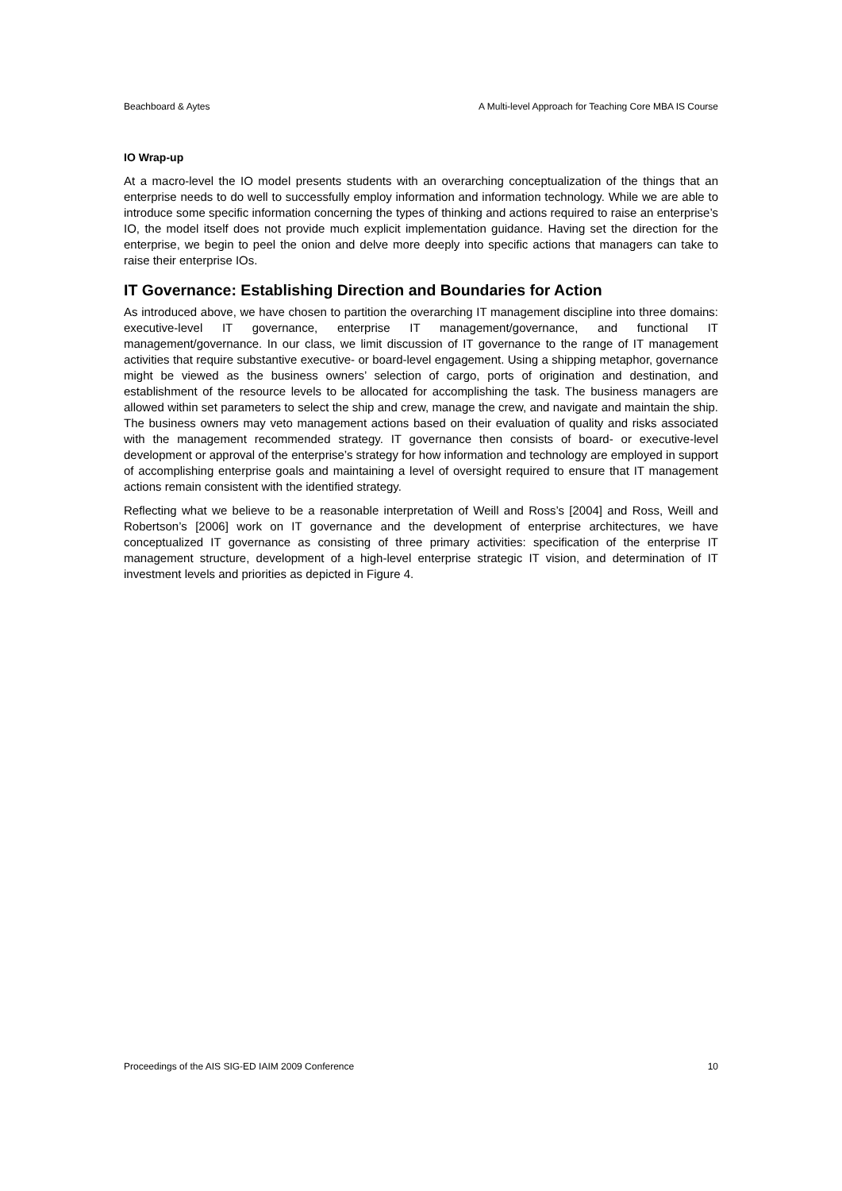Beachboard & Aytes A Multi-level Approach for Teaching Core MBA IS Course
IO Wrap-up
At a macro-level the IO model presents students with an overarching conceptualization of the things that an enterprise needs to do well to successfully employ information and information technology. While we are able to introduce some specific information concerning the types of thinking and actions required to raise an enterprise’s IO, the model itself does not provide much explicit implementation guidance. Having set the direction for the enterprise, we begin to peel the onion and delve more deeply into specific actions that managers can take to raise their enterprise IOs.
IT Governance: Establishing Direction and Boundaries for Action
As introduced above, we have chosen to partition the overarching IT management discipline into three domains: executive-level IT governance, enterprise IT management/governance, and functional IT management/governance. In our class, we limit discussion of IT governance to the range of IT management activities that require substantive executive- or board-level engagement. Using a shipping metaphor, governance might be viewed as the business owners’ selection of cargo, ports of origination and destination, and establishment of the resource levels to be allocated for accomplishing the task. The business managers are allowed within set parameters to select the ship and crew, manage the crew, and navigate and maintain the ship. The business owners may veto management actions based on their evaluation of quality and risks associated with the management recommended strategy. IT governance then consists of board- or executive-level development or approval of the enterprise’s strategy for how information and technology are employed in support of accomplishing enterprise goals and maintaining a level of oversight required to ensure that IT management actions remain consistent with the identified strategy.
Reflecting what we believe to be a reasonable interpretation of Weill and Ross’s [2004] and Ross, Weill and Robertson’s [2006] work on IT governance and the development of enterprise architectures, we have conceptualized IT governance as consisting of three primary activities: specification of the enterprise IT management structure, development of a high-level enterprise strategic IT vision, and determination of IT investment levels and priorities as depicted in Figure 4.
Proceedings of the AIS SIG-ED IAIM 2009 Conference 10